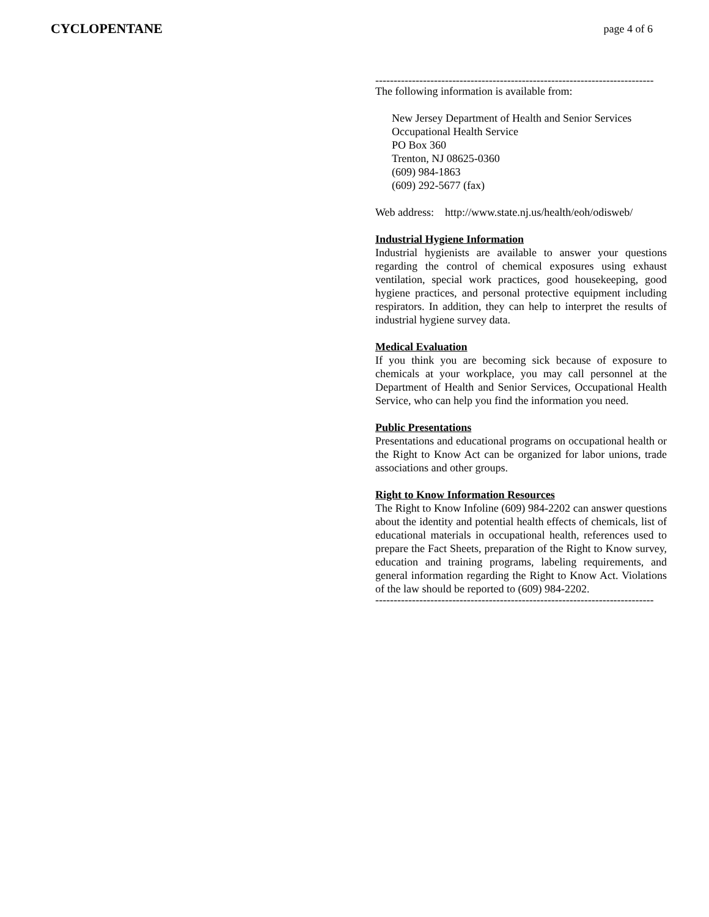CYCLOPENTANE page 4 of 6
----------------------------------------------------------------------------
The following information is available from:
New Jersey Department of Health and Senior Services
Occupational Health Service
PO Box 360
Trenton, NJ 08625-0360
(609) 984-1863
(609) 292-5677 (fax)
Web address: http://www.state.nj.us/health/eoh/odisweb/
Industrial Hygiene Information
Industrial hygienists are available to answer your questions regarding the control of chemical exposures using exhaust ventilation, special work practices, good housekeeping, good hygiene practices, and personal protective equipment including respirators. In addition, they can help to interpret the results of industrial hygiene survey data.
Medical Evaluation
If you think you are becoming sick because of exposure to chemicals at your workplace, you may call personnel at the Department of Health and Senior Services, Occupational Health Service, who can help you find the information you need.
Public Presentations
Presentations and educational programs on occupational health or the Right to Know Act can be organized for labor unions, trade associations and other groups.
Right to Know Information Resources
The Right to Know Infoline (609) 984-2202 can answer questions about the identity and potential health effects of chemicals, list of educational materials in occupational health, references used to prepare the Fact Sheets, preparation of the Right to Know survey, education and training programs, labeling requirements, and general information regarding the Right to Know Act. Violations of the law should be reported to (609) 984-2202.
----------------------------------------------------------------------------